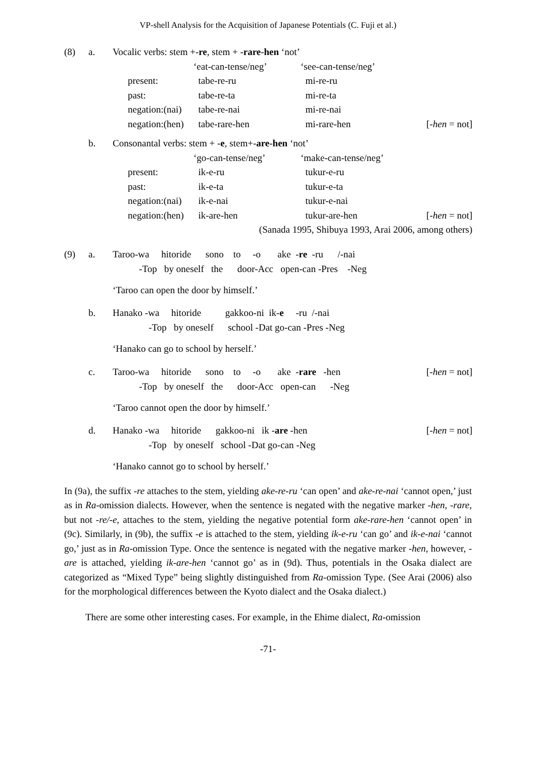VP-shell Analysis for the Acquisition of Japanese Potentials (C. Fuji et al.)
| (8) | a. | Vocalic verbs: stem +- re , stem + - rare - hen ‘not’ | | | |
| | | | | ‘eat-can-tense/neg’ | ‘see-can-tense/neg’ |
| | | | present: | tabe-re-ru | mi-re-ru |
| | | | past: | tabe-re-ta | mi-re-ta |
| | | | negation:(nai) | tabe-re-nai | mi-re-nai |
| | | | negation:(hen) | tabe-rare-hen | mi-rare-hen [- hen = not] |
| | b. | Consonantal verbs: stem + - e , stem+- are - hen ‘not’ | | | |
| | | | | ‘go-can-tense/neg’ | ‘make-can-tense/neg’ |
| | | | present: | ik-e-ru | tukur-e-ru |
| | | | past: | ik-e-ta | tukur-e-ta |
| | | | negation:(nai) | ik-e-nai | tukur-e-nai |
| | | | negation:(hen) | ik-are-hen | tukur-are-hen [- hen = not] |
| (Sanada 1995, Shibuya 1993, Arai 2006, among others) | | | | | |
| (9) | a. | Taroo-wa hitoride sono to -o ake - re -ru /-nai |
| | | -Top by oneself the door-Acc open-can -Pres -Neg |
‘Taroo can open the door by himself.’
| | b. | Hanako -wa hitoride gakkoo-ni ik- e -ru /-nai |
| | | -Top by oneself school -Dat go-can -Pres -Neg |
‘Hanako can go to school by herself.’
| | c. | Taroo-wa hitoride sono to -o ake - rare -hen [- hen = not] |
| | | -Top by oneself the door-Acc open-can -Neg |
‘Taroo cannot open the door by himself.’
| | d. | Hanako -wa hitoride gakkoo-ni ik - are -hen [- hen = not] |
| | | -Top by oneself school -Dat go-can -Neg |
‘Hanako cannot go to school by herself.’
In (9a), the suffix -re attaches to the stem, yielding ake-re-ru ‘can open’ and ake-re-nai ‘cannot open,’ just as in Ra-omission dialects. However, when the sentence is negated with the negative marker -hen, -rare, but not -re/-e, attaches to the stem, yielding the negative potential form ake-rare-hen ‘cannot open’ in (9c). Similarly, in (9b), the suffix -e is attached to the stem, yielding ik-e-ru ‘can go’ and ik-e-nai ‘cannot go,’ just as in Ra-omission Type. Once the sentence is negated with the negative marker -hen, however, -are is attached, yielding ik-are-hen ‘cannot go’ as in (9d). Thus, potentials in the Osaka dialect are categorized as “Mixed Type” being slightly distinguished from Ra-omission Type. (See Arai (2006) also for the morphological differences between the Kyoto dialect and the Osaka dialect.)
There are some other interesting cases. For example, in the Ehime dialect, Ra-omission
-71-